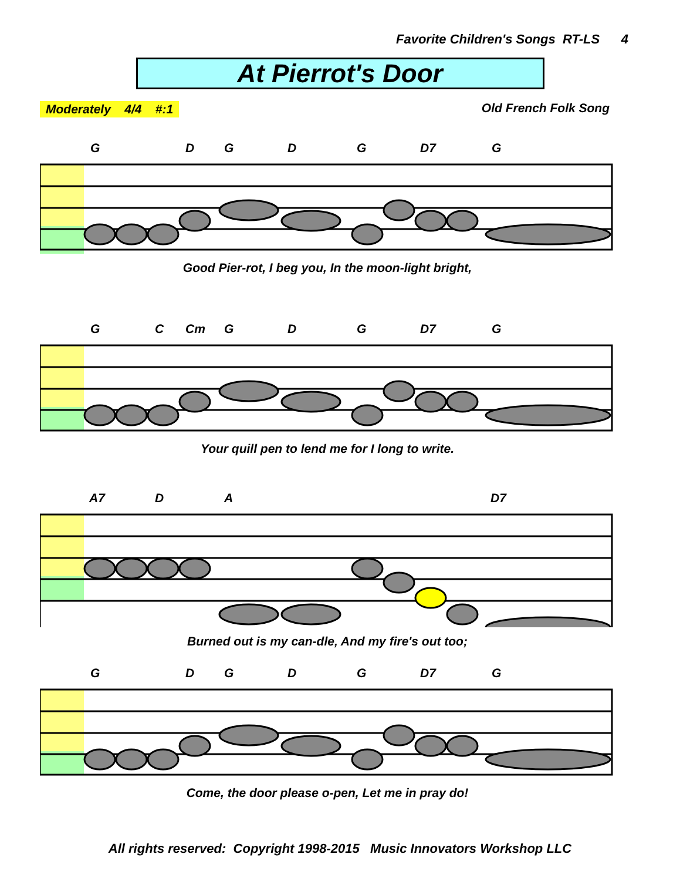Favorite Children's Songs RT-LS 4
At Pierrot's Door
Moderately 4/4 #:1 Old French Folk Song
G D G D G D7 G
Good Pier-rot, I beg you, In the moon-light bright,
G C Cm G D G D7 G
Your quill pen to lend me for I long to write.
A7 D A D7
Burned out is my can-dle, And my fire's out too;
G D G D G D7 G
Come, the door please o-pen, Let me in pray do!
All rights reserved: Copyright 1998-2015 Music Innovators Workshop LLC